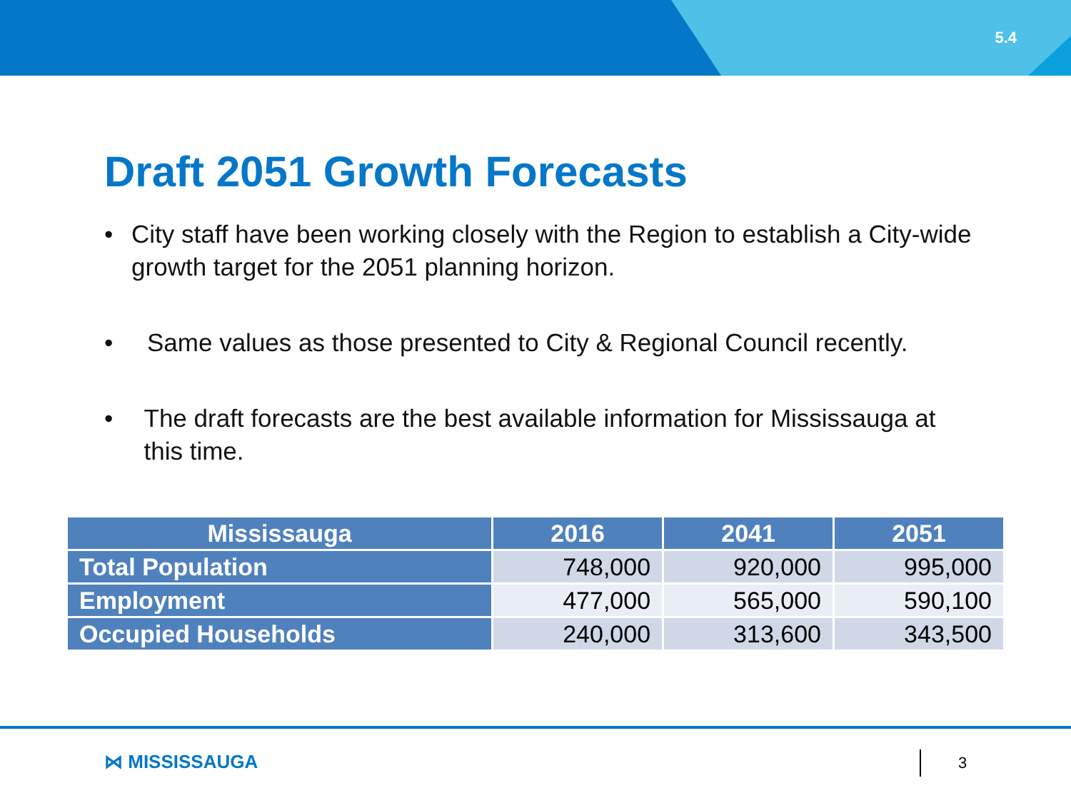5.4
Draft 2051 Growth Forecasts
• City staff have been working closely with the Region to establish a City-wide growth target for the 2051 planning horizon.
• Same values as those presented to City & Regional Council recently.
• The draft forecasts are the best available information for Mississauga at this time.
| Mississauga | 2016 | 2041 | 2051 |
| --- | --- | --- | --- |
| Total Population | 748,000 | 920,000 | 995,000 |
| Employment | 477,000 | 565,000 | 590,100 |
| Occupied Households | 240,000 | 313,600 | 343,500 |
⋈ MISSISSAUGA 3